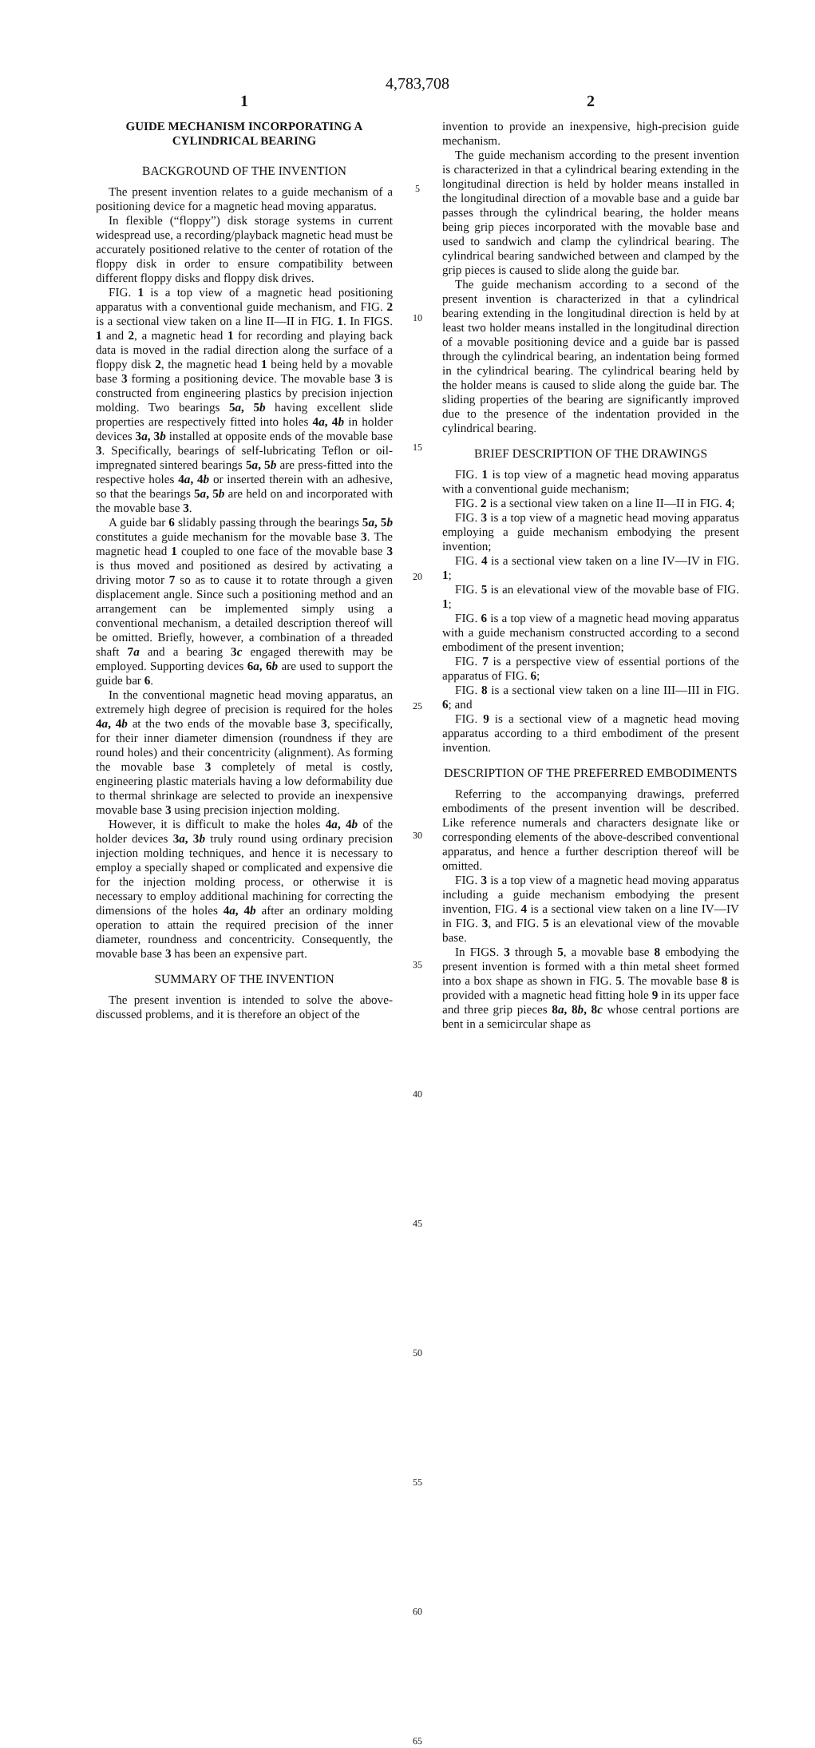4,783,708
1
GUIDE MECHANISM INCORPORATING A CYLINDRICAL BEARING
BACKGROUND OF THE INVENTION
The present invention relates to a guide mechanism of a positioning device for a magnetic head moving apparatus.
In flexible (“floppy”) disk storage systems in current widespread use, a recording/playback magnetic head must be accurately positioned relative to the center of rotation of the floppy disk in order to ensure compatibility between different floppy disks and floppy disk drives.
FIG. 1 is a top view of a magnetic head positioning apparatus with a conventional guide mechanism, and FIG. 2 is a sectional view taken on a line II—II in FIG. 1. In FIGS. 1 and 2, a magnetic head 1 for recording and playing back data is moved in the radial direction along the surface of a floppy disk 2, the magnetic head 1 being held by a movable base 3 forming a positioning device. The movable base 3 is constructed from engineering plastics by precision injection molding. Two bearings 5a, 5b having excellent slide properties are respectively fitted into holes 4a, 4b in holder devices 3a, 3b installed at opposite ends of the movable base 3. Specifically, bearings of self-lubricating Teflon or oil-impregnated sintered bearings 5a, 5b are press-fitted into the respective holes 4a, 4b or inserted therein with an adhesive, so that the bearings 5a, 5b are held on and incorporated with the movable base 3.
A guide bar 6 slidably passing through the bearings 5a, 5b constitutes a guide mechanism for the movable base 3. The magnetic head 1 coupled to one face of the movable base 3 is thus moved and positioned as desired by activating a driving motor 7 so as to cause it to rotate through a given displacement angle. Since such a positioning method and an arrangement can be implemented simply using a conventional mechanism, a detailed description thereof will be omitted. Briefly, however, a combination of a threaded shaft 7a and a bearing 3c engaged therewith may be employed. Supporting devices 6a, 6b are used to support the guide bar 6.
In the conventional magnetic head moving apparatus, an extremely high degree of precision is required for the holes 4a, 4b at the two ends of the movable base 3, specifically, for their inner diameter dimension (roundness if they are round holes) and their concentricity (alignment). As forming the movable base 3 completely of metal is costly, engineering plastic materials having a low deformability due to thermal shrinkage are selected to provide an inexpensive movable base 3 using precision injection molding.
However, it is difficult to make the holes 4a, 4b of the holder devices 3a, 3b truly round using ordinary precision injection molding techniques, and hence it is necessary to employ a specially shaped or complicated and expensive die for the injection molding process, or otherwise it is necessary to employ additional machining for correcting the dimensions of the holes 4a, 4b after an ordinary molding operation to attain the required precision of the inner diameter, roundness and concentricity. Consequently, the movable base 3 has been an expensive part.
SUMMARY OF THE INVENTION
The present invention is intended to solve the above-discussed problems, and it is therefore an object of the
5
10
15
20
25
30
35
40
45
50
55
60
65
2
invention to provide an inexpensive, high-precision guide mechanism.
The guide mechanism according to the present invention is characterized in that a cylindrical bearing extending in the longitudinal direction is held by holder means installed in the longitudinal direction of a movable base and a guide bar passes through the cylindrical bearing, the holder means being grip pieces incorporated with the movable base and used to sandwich and clamp the cylindrical bearing. The cylindrical bearing sandwiched between and clamped by the grip pieces is caused to slide along the guide bar.
The guide mechanism according to a second of the present invention is characterized in that a cylindrical bearing extending in the longitudinal direction is held by at least two holder means installed in the longitudinal direction of a movable positioning device and a guide bar is passed through the cylindrical bearing, an indentation being formed in the cylindrical bearing. The cylindrical bearing held by the holder means is caused to slide along the guide bar. The sliding properties of the bearing are significantly improved due to the presence of the indentation provided in the cylindrical bearing.
BRIEF DESCRIPTION OF THE DRAWINGS
FIG. 1 is top view of a magnetic head moving apparatus with a conventional guide mechanism;
FIG. 2 is a sectional view taken on a line II—II in FIG. 4;
FIG. 3 is a top view of a magnetic head moving apparatus employing a guide mechanism embodying the present invention;
FIG. 4 is a sectional view taken on a line IV—IV in FIG. 1;
FIG. 5 is an elevational view of the movable base of FIG. 1;
FIG. 6 is a top view of a magnetic head moving apparatus with a guide mechanism constructed according to a second embodiment of the present invention;
FIG. 7 is a perspective view of essential portions of the apparatus of FIG. 6;
FIG. 8 is a sectional view taken on a line III—III in FIG. 6; and
FIG. 9 is a sectional view of a magnetic head moving apparatus according to a third embodiment of the present invention.
DESCRIPTION OF THE PREFERRED EMBODIMENTS
Referring to the accompanying drawings, preferred embodiments of the present invention will be described. Like reference numerals and characters designate like or corresponding elements of the above-described conventional apparatus, and hence a further description thereof will be omitted.
FIG. 3 is a top view of a magnetic head moving apparatus including a guide mechanism embodying the present invention, FIG. 4 is a sectional view taken on a line IV—IV in FIG. 3, and FIG. 5 is an elevational view of the movable base.
In FIGS. 3 through 5, a movable base 8 embodying the present invention is formed with a thin metal sheet formed into a box shape as shown in FIG. 5. The movable base 8 is provided with a magnetic head fitting hole 9 in its upper face and three grip pieces 8a, 8b, 8c whose central portions are bent in a semicircular shape as